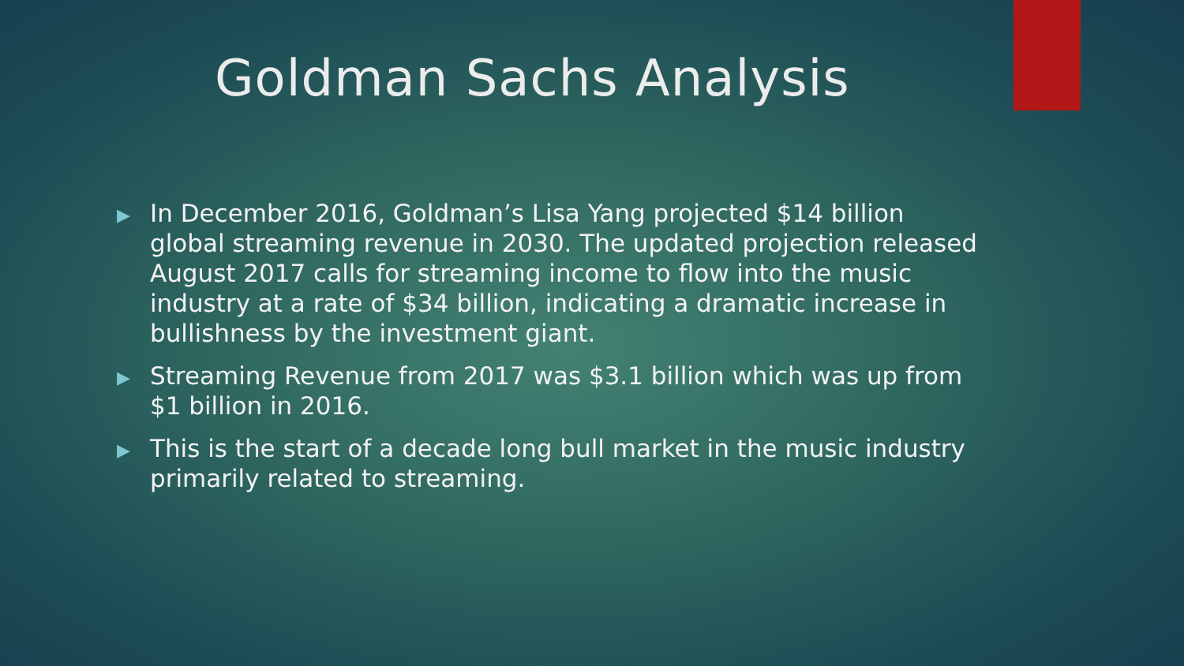Goldman Sachs Analysis
▶ In December 2016, Goldman’s Lisa Yang projected $14 billion global streaming revenue in 2030. The updated projection released August 2017 calls for streaming income to flow into the music industry at a rate of $34 billion, indicating a dramatic increase in bullishness by the investment giant.
▶ Streaming Revenue from 2017 was $3.1 billion which was up from $1 billion in 2016.
▶ This is the start of a decade long bull market in the music industry primarily related to streaming.